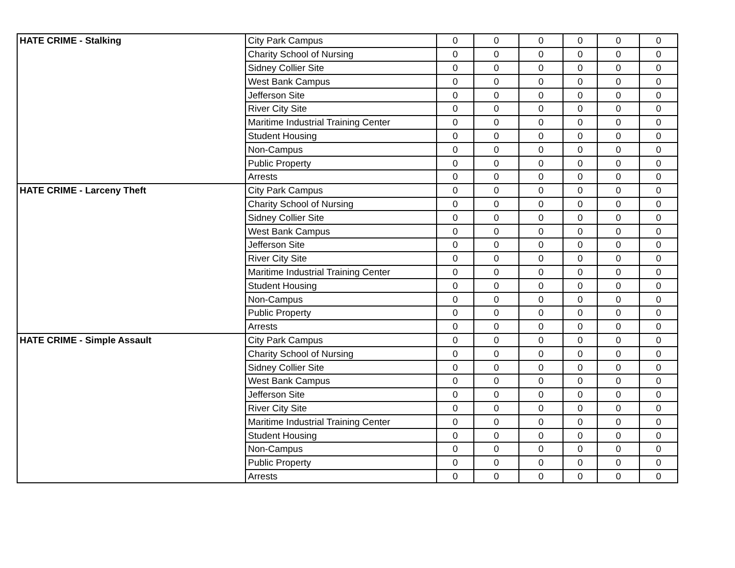| HATE CRIME - Stalking | City Park Campus | 0 | 0 | 0 | 0 | 0 | 0 |
| | Charity School of Nursing | 0 | 0 | 0 | 0 | 0 | 0 |
| | Sidney Collier Site | 0 | 0 | 0 | 0 | 0 | 0 |
| | West Bank Campus | 0 | 0 | 0 | 0 | 0 | 0 |
| | Jefferson Site | 0 | 0 | 0 | 0 | 0 | 0 |
| | River City Site | 0 | 0 | 0 | 0 | 0 | 0 |
| | Maritime Industrial Training Center | 0 | 0 | 0 | 0 | 0 | 0 |
| | Student Housing | 0 | 0 | 0 | 0 | 0 | 0 |
| | Non-Campus | 0 | 0 | 0 | 0 | 0 | 0 |
| | Public Property | 0 | 0 | 0 | 0 | 0 | 0 |
| | Arrests | 0 | 0 | 0 | 0 | 0 | 0 |
| HATE CRIME - Larceny Theft | City Park Campus | 0 | 0 | 0 | 0 | 0 | 0 |
| | Charity School of Nursing | 0 | 0 | 0 | 0 | 0 | 0 |
| | Sidney Collier Site | 0 | 0 | 0 | 0 | 0 | 0 |
| | West Bank Campus | 0 | 0 | 0 | 0 | 0 | 0 |
| | Jefferson Site | 0 | 0 | 0 | 0 | 0 | 0 |
| | River City Site | 0 | 0 | 0 | 0 | 0 | 0 |
| | Maritime Industrial Training Center | 0 | 0 | 0 | 0 | 0 | 0 |
| | Student Housing | 0 | 0 | 0 | 0 | 0 | 0 |
| | Non-Campus | 0 | 0 | 0 | 0 | 0 | 0 |
| | Public Property | 0 | 0 | 0 | 0 | 0 | 0 |
| | Arrests | 0 | 0 | 0 | 0 | 0 | 0 |
| HATE CRIME - Simple Assault | City Park Campus | 0 | 0 | 0 | 0 | 0 | 0 |
| | Charity School of Nursing | 0 | 0 | 0 | 0 | 0 | 0 |
| | Sidney Collier Site | 0 | 0 | 0 | 0 | 0 | 0 |
| | West Bank Campus | 0 | 0 | 0 | 0 | 0 | 0 |
| | Jefferson Site | 0 | 0 | 0 | 0 | 0 | 0 |
| | River City Site | 0 | 0 | 0 | 0 | 0 | 0 |
| | Maritime Industrial Training Center | 0 | 0 | 0 | 0 | 0 | 0 |
| | Student Housing | 0 | 0 | 0 | 0 | 0 | 0 |
| | Non-Campus | 0 | 0 | 0 | 0 | 0 | 0 |
| | Public Property | 0 | 0 | 0 | 0 | 0 | 0 |
| | Arrests | 0 | 0 | 0 | 0 | 0 | 0 |